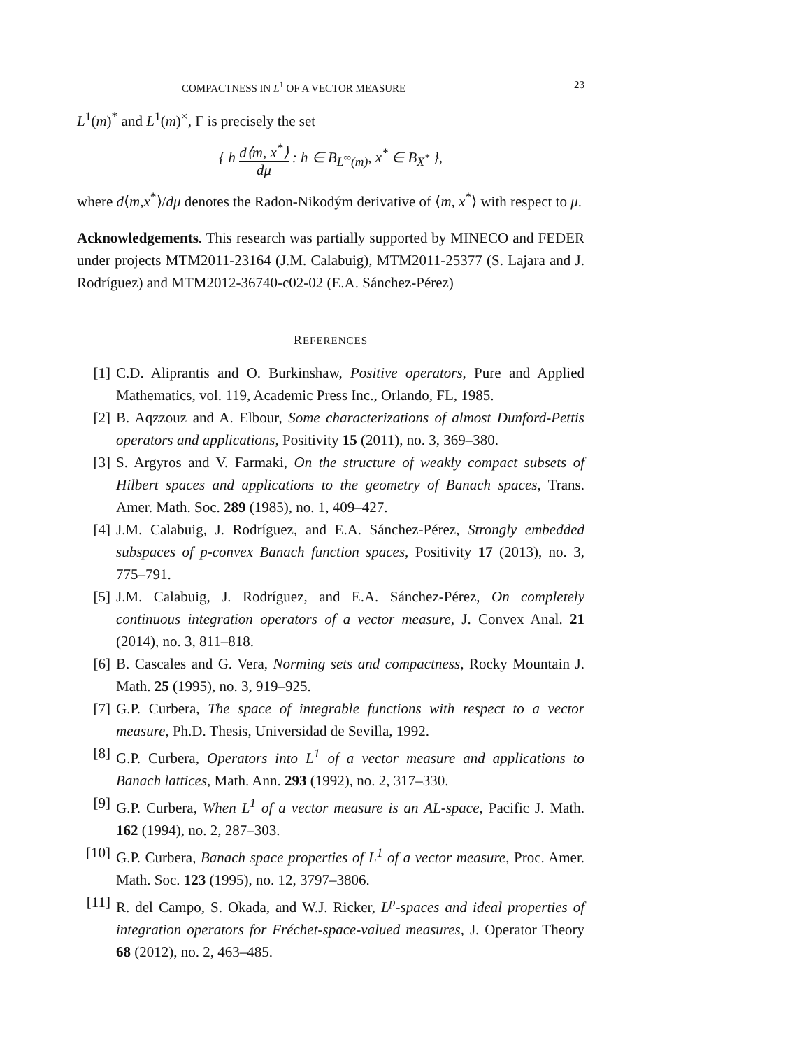COMPACTNESS IN L<sup>1</sup> OF A VECTOR MEASURE 23
L<sup>1</sup>(m)<sup>*</sup> and L<sup>1</sup>(m)<sup>×</sup>, Γ is precisely the set
{ h d⟨m, x<sup>*</sup>⟩ dμ : h ∈ B<sub>L<sup>∞</sup>(m)</sub>, x<sup>*</sup> ∈ B<sub>X<sup>*</sup></sub> },
where d⟨m,x<sup>*</sup>⟩/dμ denotes the Radon-Nikodým derivative of ⟨m, x<sup>*</sup>⟩ with respect to μ.
Acknowledgements. This research was partially supported by MINECO and FEDER under projects MTM2011-23164 (J.M. Calabuig), MTM2011-25377 (S. Lajara and J. Rodríguez) and MTM2012-36740-c02-02 (E.A. Sánchez-Pérez)
REFERENCES
[1] C.D. Aliprantis and O. Burkinshaw, Positive operators, Pure and Applied Mathematics, vol. 119, Academic Press Inc., Orlando, FL, 1985.
[2] B. Aqzzouz and A. Elbour, Some characterizations of almost Dunford-Pettis operators and applications, Positivity 15 (2011), no. 3, 369–380.
[3] S. Argyros and V. Farmaki, On the structure of weakly compact subsets of Hilbert spaces and applications to the geometry of Banach spaces, Trans. Amer. Math. Soc. 289 (1985), no. 1, 409–427.
[4] J.M. Calabuig, J. Rodríguez, and E.A. Sánchez-Pérez, Strongly embedded subspaces of p-convex Banach function spaces, Positivity 17 (2013), no. 3, 775–791.
[5] J.M. Calabuig, J. Rodríguez, and E.A. Sánchez-Pérez, On completely continuous integration operators of a vector measure, J. Convex Anal. 21 (2014), no. 3, 811–818.
[6] B. Cascales and G. Vera, Norming sets and compactness, Rocky Mountain J. Math. 25 (1995), no. 3, 919–925.
[7] G.P. Curbera, The space of integrable functions with respect to a vector measure, Ph.D. Thesis, Universidad de Sevilla, 1992.
[8] G.P. Curbera, Operators into L<sup>1</sup> of a vector measure and applications to Banach lattices, Math. Ann. 293 (1992), no. 2, 317–330.
[9] G.P. Curbera, When L<sup>1</sup> of a vector measure is an AL-space, Pacific J. Math. 162 (1994), no. 2, 287–303.
[10] G.P. Curbera, Banach space properties of L<sup>1</sup> of a vector measure, Proc. Amer. Math. Soc. 123 (1995), no. 12, 3797–3806.
[11] R. del Campo, S. Okada, and W.J. Ricker, L<sup>p</sup>-spaces and ideal properties of integration operators for Fréchet-space-valued measures, J. Operator Theory 68 (2012), no. 2, 463–485.